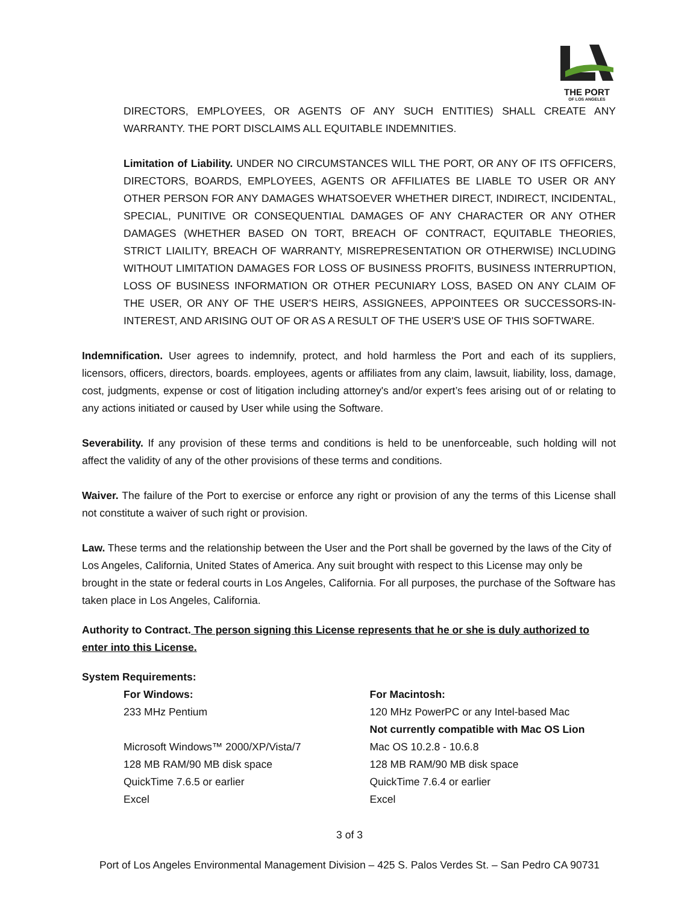THE PORT
OF LOS ANGELES
DIRECTORS, EMPLOYEES, OR AGENTS OF ANY SUCH ENTITIES) SHALL CREATE ANY WARRANTY. THE PORT DISCLAIMS ALL EQUITABLE INDEMNITIES.
Limitation of Liability. UNDER NO CIRCUMSTANCES WILL THE PORT, OR ANY OF ITS OFFICERS, DIRECTORS, BOARDS, EMPLOYEES, AGENTS OR AFFILIATES BE LIABLE TO USER OR ANY OTHER PERSON FOR ANY DAMAGES WHATSOEVER WHETHER DIRECT, INDIRECT, INCIDENTAL, SPECIAL, PUNITIVE OR CONSEQUENTIAL DAMAGES OF ANY CHARACTER OR ANY OTHER DAMAGES (WHETHER BASED ON TORT, BREACH OF CONTRACT, EQUITABLE THEORIES, STRICT LIAILITY, BREACH OF WARRANTY, MISREPRESENTATION OR OTHERWISE) INCLUDING WITHOUT LIMITATION DAMAGES FOR LOSS OF BUSINESS PROFITS, BUSINESS INTERRUPTION, LOSS OF BUSINESS INFORMATION OR OTHER PECUNIARY LOSS, BASED ON ANY CLAIM OF THE USER, OR ANY OF THE USER'S HEIRS, ASSIGNEES, APPOINTEES OR SUCCESSORS-IN-INTEREST, AND ARISING OUT OF OR AS A RESULT OF THE USER'S USE OF THIS SOFTWARE.
Indemnification. User agrees to indemnify, protect, and hold harmless the Port and each of its suppliers, licensors, officers, directors, boards. employees, agents or affiliates from any claim, lawsuit, liability, loss, damage, cost, judgments, expense or cost of litigation including attorney's and/or expert’s fees arising out of or relating to any actions initiated or caused by User while using the Software.
Severability. If any provision of these terms and conditions is held to be unenforceable, such holding will not affect the validity of any of the other provisions of these terms and conditions.
Waiver. The failure of the Port to exercise or enforce any right or provision of any the terms of this License shall not constitute a waiver of such right or provision.
Law. These terms and the relationship between the User and the Port shall be governed by the laws of the City of Los Angeles, California, United States of America. Any suit brought with respect to this License may only be brought in the state or federal courts in Los Angeles, California. For all purposes, the purchase of the Software has taken place in Los Angeles, California.
Authority to Contract. The person signing this License represents that he or she is duly authorized to enter into this License.
System Requirements:
For Windows:
233 MHz Pentium
Microsoft Windows™ 2000/XP/Vista/7
128 MB RAM/90 MB disk space
QuickTime 7.6.5 or earlier
Excel
For Macintosh:
120 MHz PowerPC or any Intel-based Mac
Not currently compatible with Mac OS Lion
Mac OS 10.2.8 - 10.6.8
128 MB RAM/90 MB disk space
QuickTime 7.6.4 or earlier
Excel
3 of 3
Port of Los Angeles Environmental Management Division – 425 S. Palos Verdes St. – San Pedro CA 90731